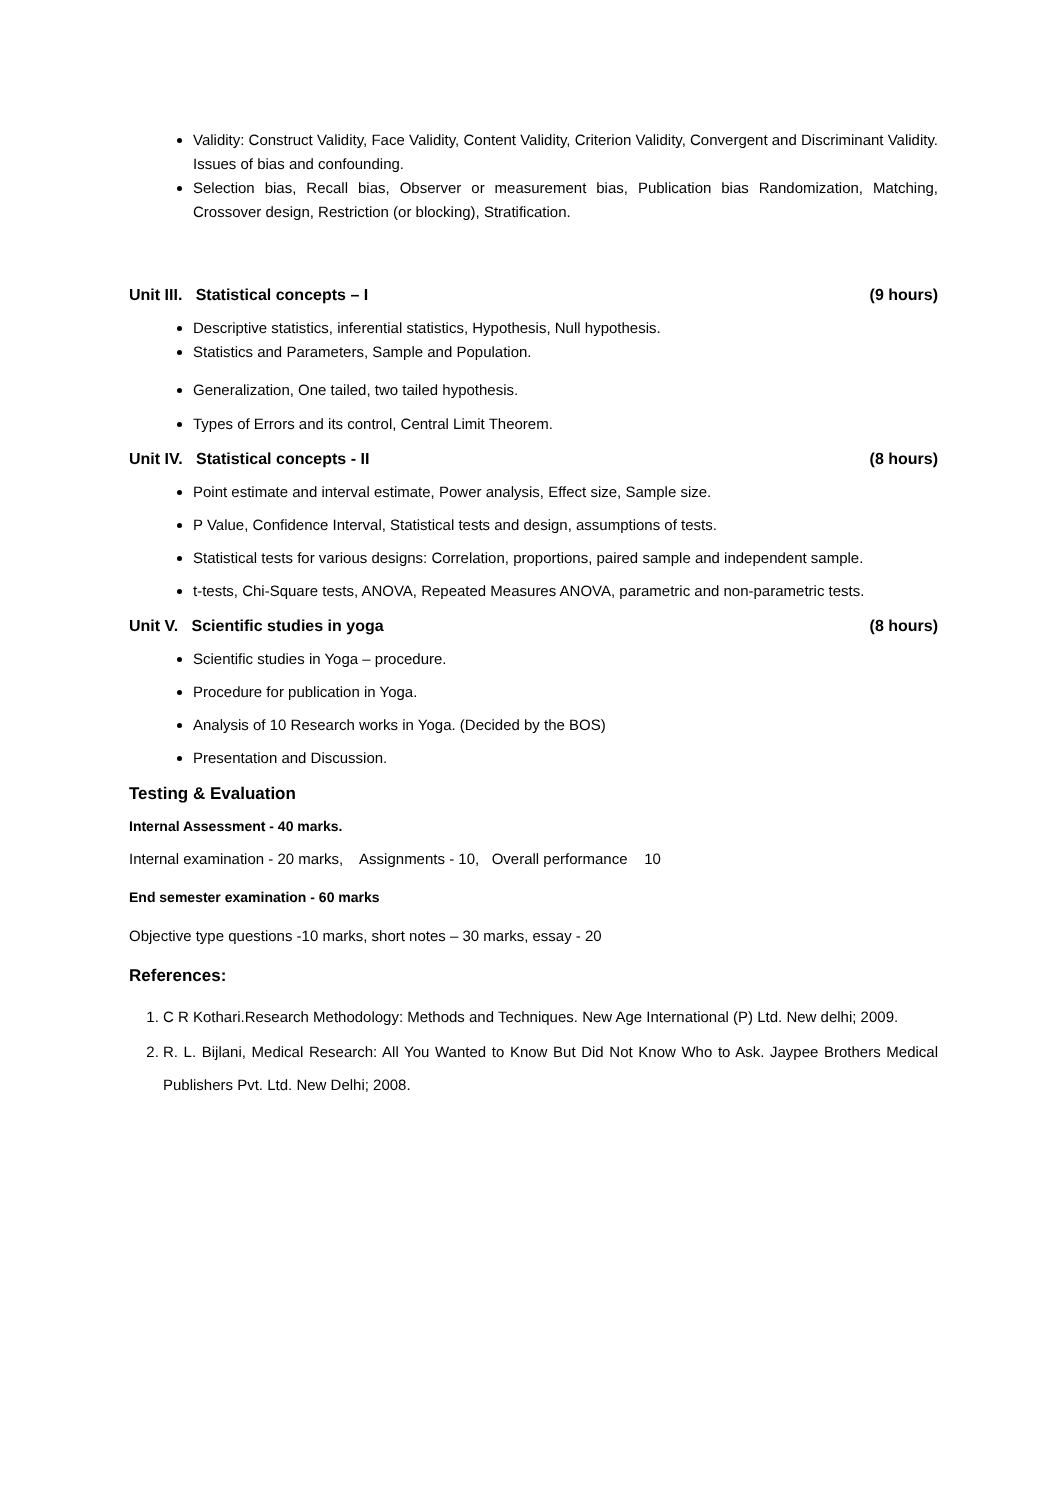Validity: Construct Validity, Face Validity, Content Validity, Criterion Validity, Convergent and Discriminant Validity. Issues of bias and confounding.
Selection bias, Recall bias, Observer or measurement bias, Publication bias Randomization, Matching, Crossover design, Restriction (or blocking), Stratification.
Unit III. Statistical concepts – I (9 hours)
Descriptive statistics, inferential statistics, Hypothesis, Null hypothesis.
Statistics and Parameters, Sample and Population.
Generalization, One tailed, two tailed hypothesis.
Types of Errors and its control, Central Limit Theorem.
Unit IV. Statistical concepts - II (8 hours)
Point estimate and interval estimate, Power analysis, Effect size, Sample size.
P Value, Confidence Interval, Statistical tests and design, assumptions of tests.
Statistical tests for various designs: Correlation, proportions, paired sample and independent sample.
t-tests, Chi-Square tests, ANOVA, Repeated Measures ANOVA, parametric and non-parametric tests.
Unit V. Scientific studies in yoga (8 hours)
Scientific studies in Yoga – procedure.
Procedure for publication in Yoga.
Analysis of 10 Research works in Yoga. (Decided by the BOS)
Presentation and Discussion.
Testing & Evaluation
Internal Assessment - 40 marks.
Internal examination - 20 marks, Assignments - 10, Overall performance 10
End semester examination - 60 marks
Objective type questions -10 marks, short notes – 30 marks, essay - 20
References:
1. C R Kothari.Research Methodology: Methods and Techniques. New Age International (P) Ltd. New delhi; 2009.
2. R. L. Bijlani, Medical Research: All You Wanted to Know But Did Not Know Who to Ask. Jaypee Brothers Medical Publishers Pvt. Ltd. New Delhi; 2008.